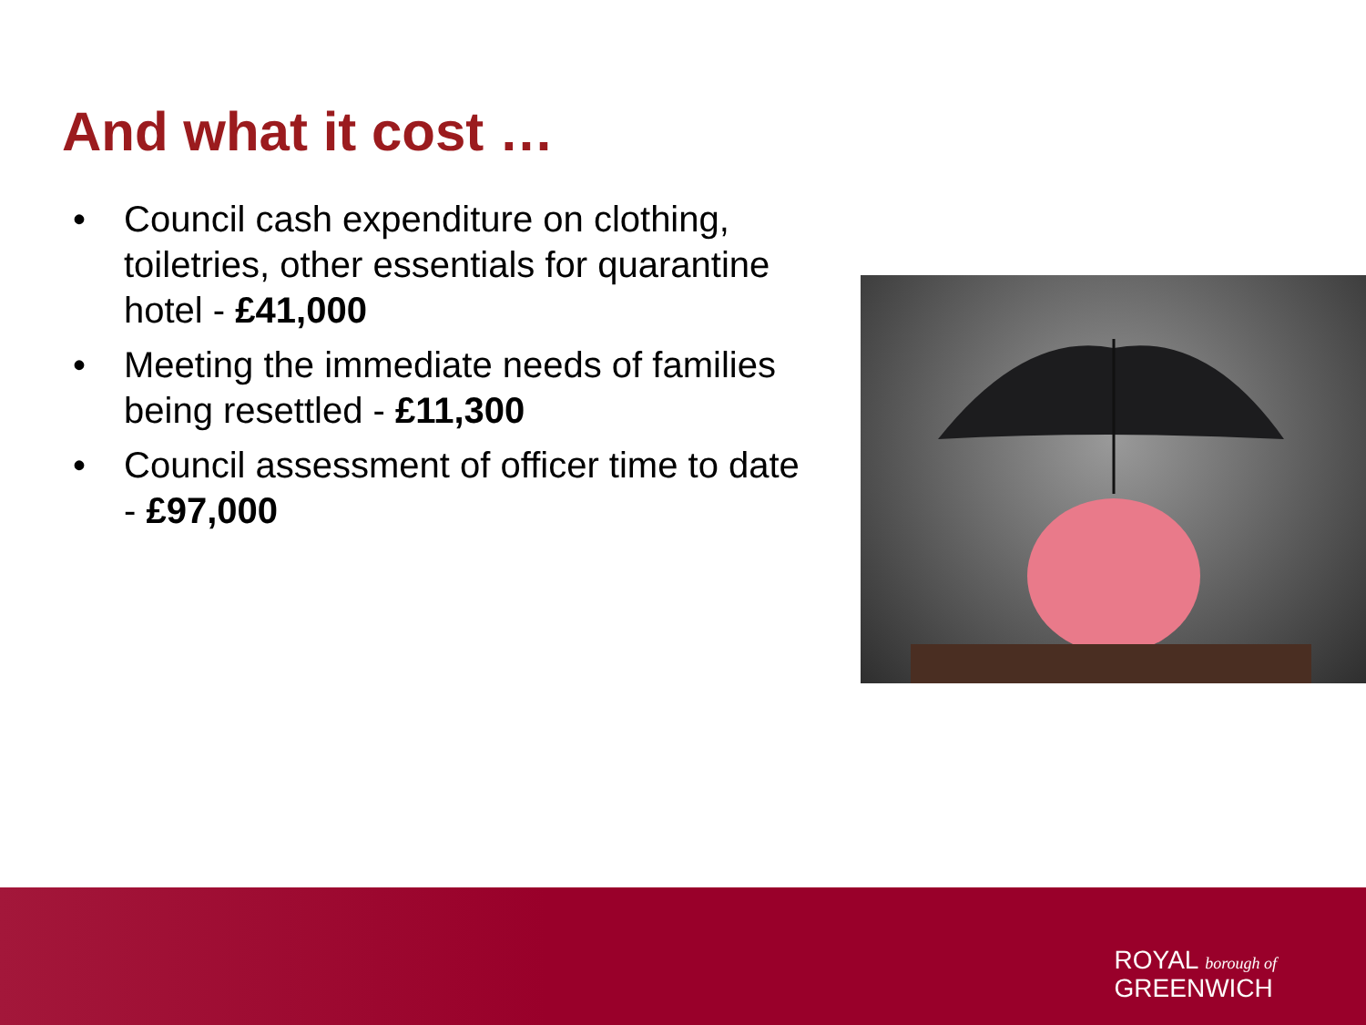And what it cost …
• Council cash expenditure on clothing, toiletries, other essentials for quarantine hotel - £41,000
• Meeting the immediate needs of families being resettled - £11,300
• Council assessment of officer time to date - £97,000
ROYAL borough of
GREENWICH